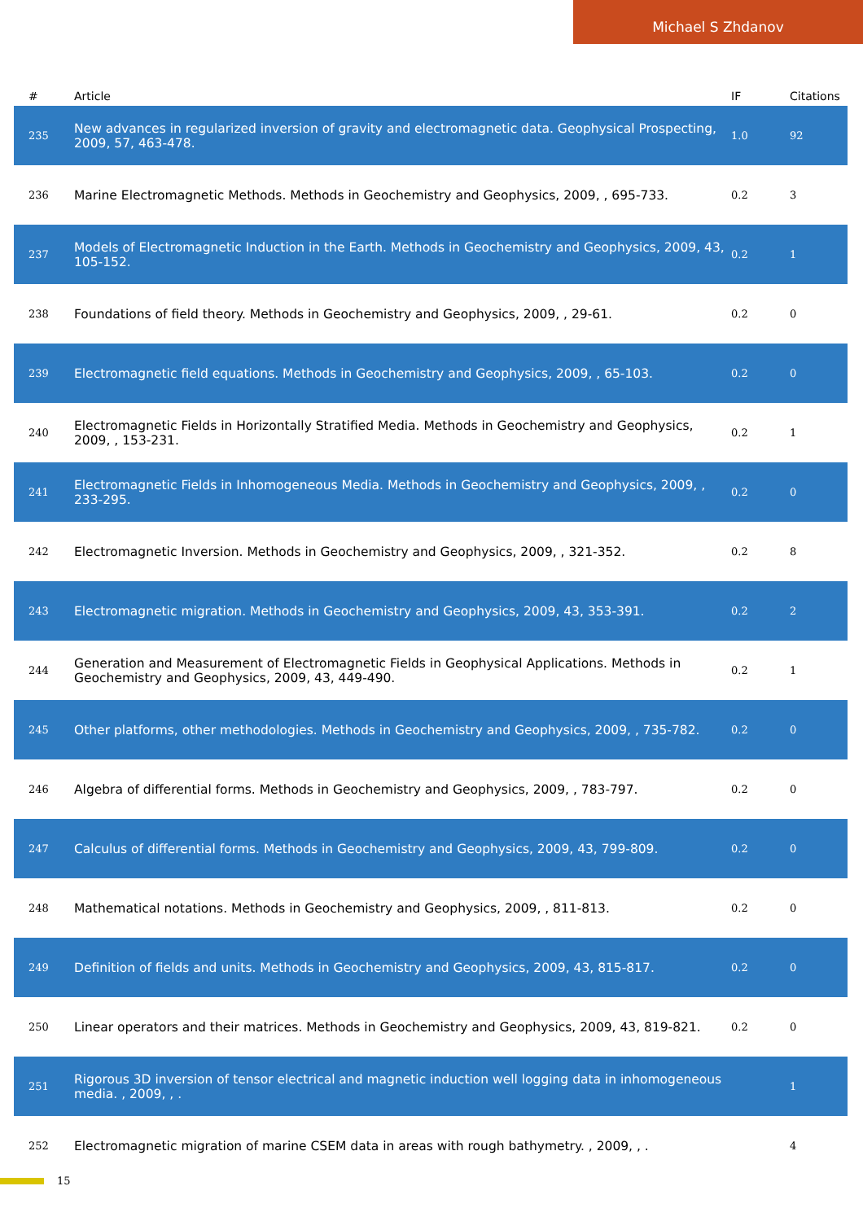Michael S Zhdanov
| # | Article | IF | Citations |
| --- | --- | --- | --- |
| 235 | New advances in regularized inversion of gravity and electromagnetic data. Geophysical Prospecting, 2009, 57, 463-478. | 1.0 | 92 |
| 236 | Marine Electromagnetic Methods. Methods in Geochemistry and Geophysics, 2009, , 695-733. | 0.2 | 3 |
| 237 | Models of Electromagnetic Induction in the Earth. Methods in Geochemistry and Geophysics, 2009, 43, 105-152. | 0.2 | 1 |
| 238 | Foundations of field theory. Methods in Geochemistry and Geophysics, 2009, , 29-61. | 0.2 | 0 |
| 239 | Electromagnetic field equations. Methods in Geochemistry and Geophysics, 2009, , 65-103. | 0.2 | 0 |
| 240 | Electromagnetic Fields in Horizontally Stratified Media. Methods in Geochemistry and Geophysics, 2009, , 153-231. | 0.2 | 1 |
| 241 | Electromagnetic Fields in Inhomogeneous Media. Methods in Geochemistry and Geophysics, 2009, , 233-295. | 0.2 | 0 |
| 242 | Electromagnetic Inversion. Methods in Geochemistry and Geophysics, 2009, , 321-352. | 0.2 | 8 |
| 243 | Electromagnetic migration. Methods in Geochemistry and Geophysics, 2009, 43, 353-391. | 0.2 | 2 |
| 244 | Generation and Measurement of Electromagnetic Fields in Geophysical Applications. Methods in Geochemistry and Geophysics, 2009, 43, 449-490. | 0.2 | 1 |
| 245 | Other platforms, other methodologies. Methods in Geochemistry and Geophysics, 2009, , 735-782. | 0.2 | 0 |
| 246 | Algebra of differential forms. Methods in Geochemistry and Geophysics, 2009, , 783-797. | 0.2 | 0 |
| 247 | Calculus of differential forms. Methods in Geochemistry and Geophysics, 2009, 43, 799-809. | 0.2 | 0 |
| 248 | Mathematical notations. Methods in Geochemistry and Geophysics, 2009, , 811-813. | 0.2 | 0 |
| 249 | Definition of fields and units. Methods in Geochemistry and Geophysics, 2009, 43, 815-817. | 0.2 | 0 |
| 250 | Linear operators and their matrices. Methods in Geochemistry and Geophysics, 2009, 43, 819-821. | 0.2 | 0 |
| 251 | Rigorous 3D inversion of tensor electrical and magnetic induction well logging data in inhomogeneous media. , 2009, , . | | 1 |
| 252 | Electromagnetic migration of marine CSEM data in areas with rough bathymetry. , 2009, , . | | 4 |
15